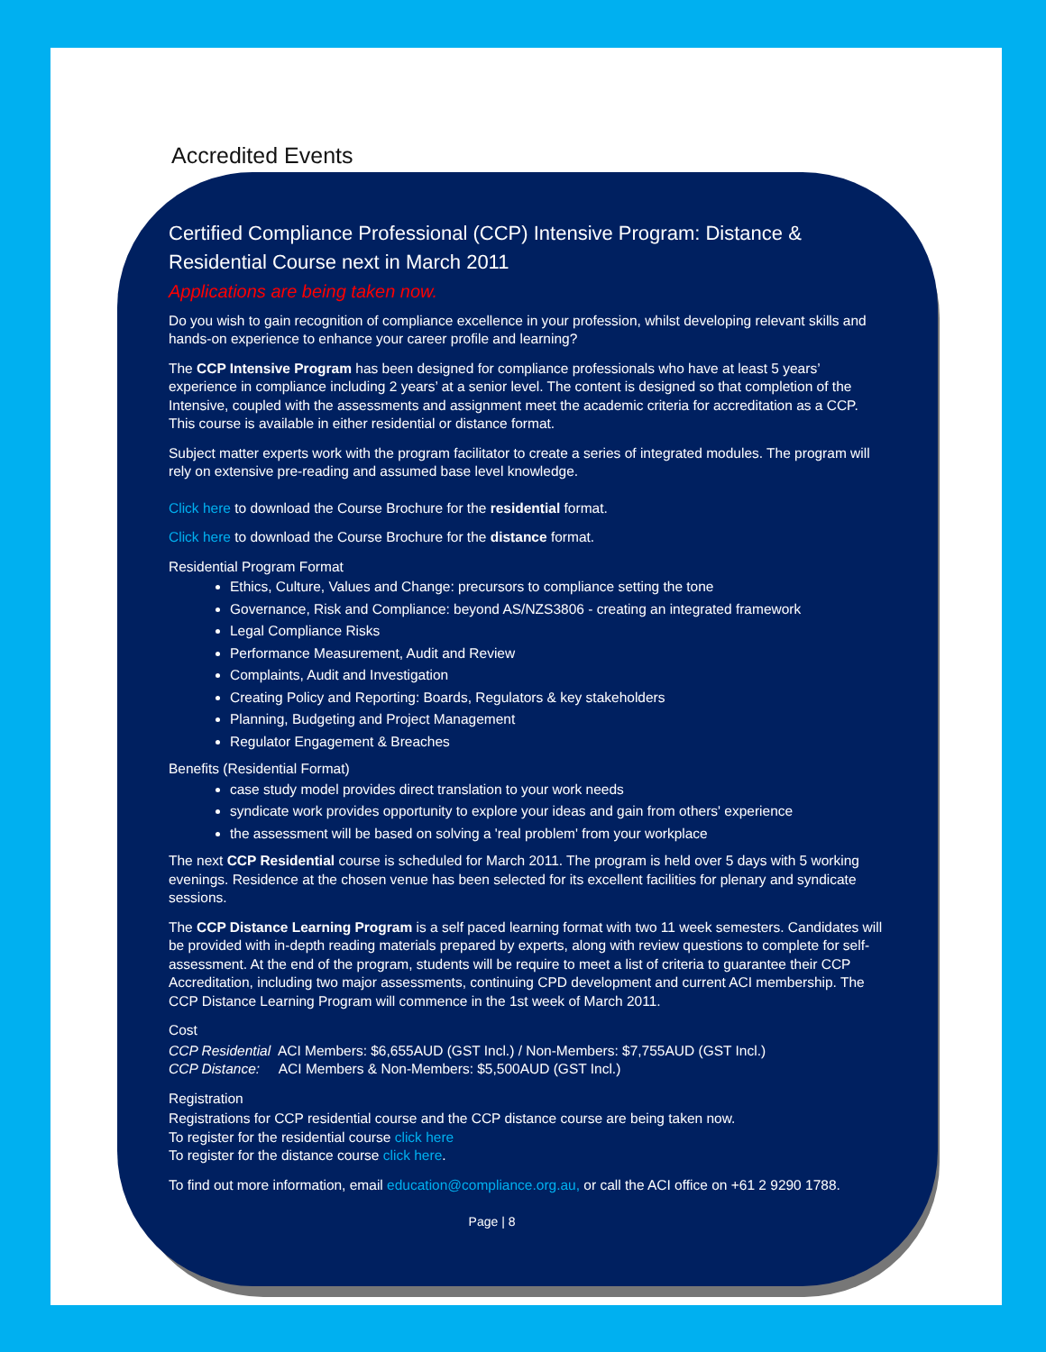Accredited Events
Certified Compliance Professional (CCP) Intensive Program: Distance & Residential Course next in March 2011
Applications are being taken now.
Do you wish to gain recognition of compliance excellence in your profession, whilst developing relevant skills and hands-on experience to enhance your career profile and learning?
The CCP Intensive Program has been designed for compliance professionals who have at least 5 years’ experience in compliance including 2 years’ at a senior level. The content is designed so that completion of the Intensive, coupled with the assessments and assignment meet the academic criteria for accreditation as a CCP. This course is available in either residential or distance format.
Subject matter experts work with the program facilitator to create a series of integrated modules. The program will rely on extensive pre-reading and assumed base level knowledge.
Click here to download the Course Brochure for the residential format.
Click here to download the Course Brochure for the distance format.
Residential Program Format
Ethics, Culture, Values and Change: precursors to compliance setting the tone
Governance, Risk and Compliance: beyond AS/NZS3806 - creating an integrated framework
Legal Compliance Risks
Performance Measurement, Audit and Review
Complaints, Audit and Investigation
Creating Policy and Reporting: Boards, Regulators & key stakeholders
Planning, Budgeting and Project Management
Regulator Engagement & Breaches
Benefits (Residential Format)
case study model provides direct translation to your work needs
syndicate work provides opportunity to explore your ideas and gain from others' experience
the assessment will be based on solving a 'real problem' from your workplace
The next CCP Residential course is scheduled for March 2011. The program is held over 5 days with 5 working evenings. Residence at the chosen venue has been selected for its excellent facilities for plenary and syndicate sessions.
The CCP Distance Learning Program is a self paced learning format with two 11 week semesters. Candidates will be provided with in-depth reading materials prepared by experts, along with review questions to complete for self-assessment. At the end of the program, students will be require to meet a list of criteria to guarantee their CCP Accreditation, including two major assessments, continuing CPD development and current ACI membership. The CCP Distance Learning Program will commence in the 1st week of March 2011.
Cost
CCP Residential ACI Members: $6,655AUD (GST Incl.) / Non-Members: $7,755AUD (GST Incl.)
CCP Distance: ACI Members & Non-Members: $5,500AUD (GST Incl.)
Registration
Registrations for CCP residential course and the CCP distance course are being taken now.
To register for the residential course click here
To register for the distance course click here.
To find out more information, email education@compliance.org.au, or call the ACI office on +61 2 9290 1788.
Page | 8